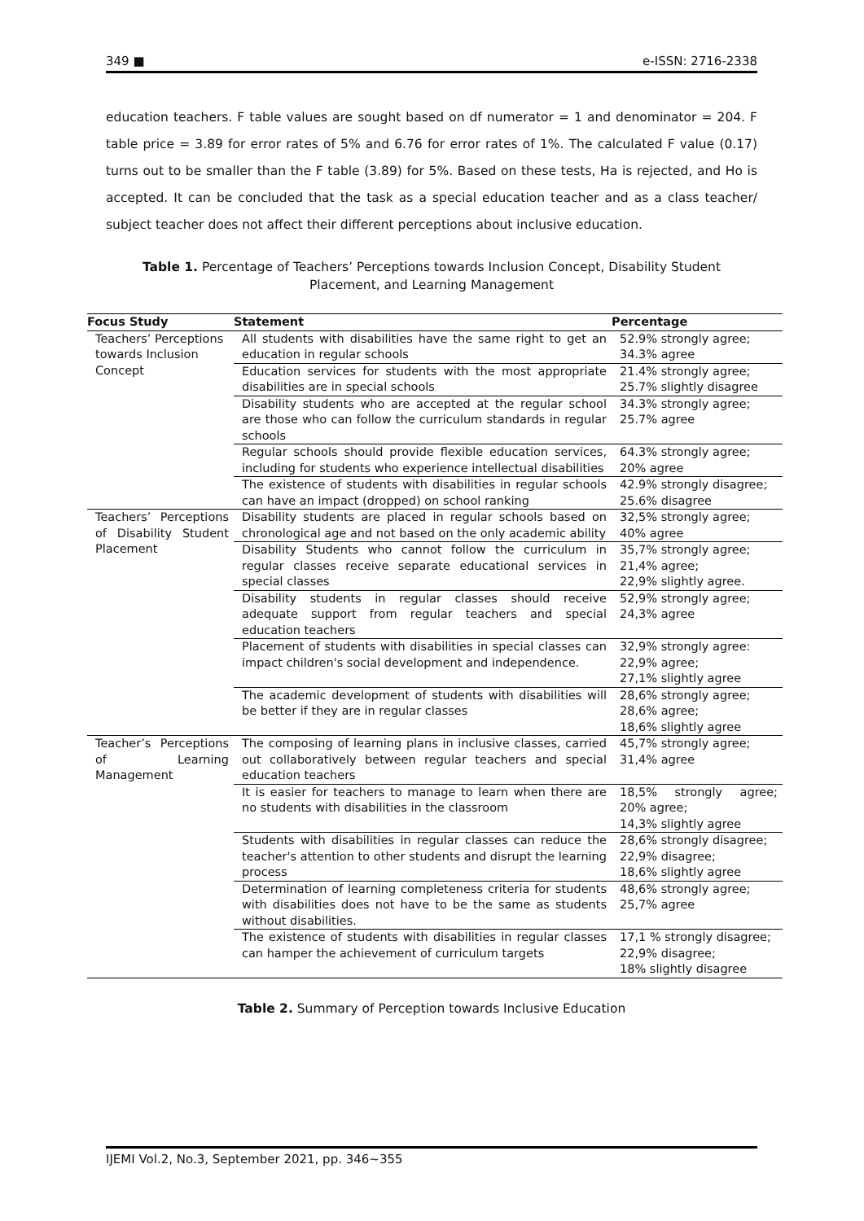349 ■ e-ISSN: 2716-2338
education teachers. F table values are sought based on df numerator = 1 and denominator = 204. F table price = 3.89 for error rates of 5% and 6.76 for error rates of 1%. The calculated F value (0.17) turns out to be smaller than the F table (3.89) for 5%. Based on these tests, Ha is rejected, and Ho is accepted. It can be concluded that the task as a special education teacher and as a class teacher/ subject teacher does not affect their different perceptions about inclusive education.
Table 1. Percentage of Teachers’ Perceptions towards Inclusion Concept, Disability Student Placement, and Learning Management
| Focus Study | Statement | Percentage |
| --- | --- | --- |
| Teachers’ Perceptions towards Inclusion Concept | All students with disabilities have the same right to get an education in regular schools | 52.9% strongly agree; 34.3% agree |
| | Education services for students with the most appropriate disabilities are in special schools | 21.4% strongly agree; 25.7% slightly disagree |
| | Disability students who are accepted at the regular school are those who can follow the curriculum standards in regular schools | 34.3% strongly agree; 25.7% agree |
| | Regular schools should provide flexible education services, including for students who experience intellectual disabilities | 64.3% strongly agree; 20% agree |
| | The existence of students with disabilities in regular schools can have an impact (dropped) on school ranking | 42.9% strongly disagree; 25.6% disagree |
| Teachers’ Perceptions of Disability Student Placement | Disability students are placed in regular schools based on chronological age and not based on the only academic ability | 32,5% strongly agree; 40% agree |
| | Disability Students who cannot follow the curriculum in regular classes receive separate educational services in special classes | 35,7% strongly agree; 21,4% agree; 22,9% slightly agree. |
| | Disability students in regular classes should receive adequate support from regular teachers and special education teachers | 52,9% strongly agree; 24,3% agree |
| | Placement of students with disabilities in special classes can impact children's social development and independence. | 32,9% strongly agree: 22,9% agree; 27,1% slightly agree |
| | The academic development of students with disabilities will be better if they are in regular classes | 28,6% strongly agree; 28,6% agree; 18,6% slightly agree |
| Teacher’s Perceptions of Learning Management | The composing of learning plans in inclusive classes, carried out collaboratively between regular teachers and special education teachers | 45,7% strongly agree; 31,4% agree |
| | It is easier for teachers to manage to learn when there are no students with disabilities in the classroom | 18,5% strongly agree; 20% agree; 14,3% slightly agree |
| | Students with disabilities in regular classes can reduce the teacher's attention to other students and disrupt the learning process | 28,6% strongly disagree; 22,9% disagree; 18,6% slightly agree |
| | Determination of learning completeness criteria for students with disabilities does not have to be the same as students without disabilities. | 48,6% strongly agree; 25,7% agree |
| | The existence of students with disabilities in regular classes can hamper the achievement of curriculum targets | 17,1 % strongly disagree; 22,9% disagree; 18% slightly disagree |
Table 2. Summary of Perception towards Inclusive Education
IJEMI Vol.2, No.3, September 2021, pp. 346~355